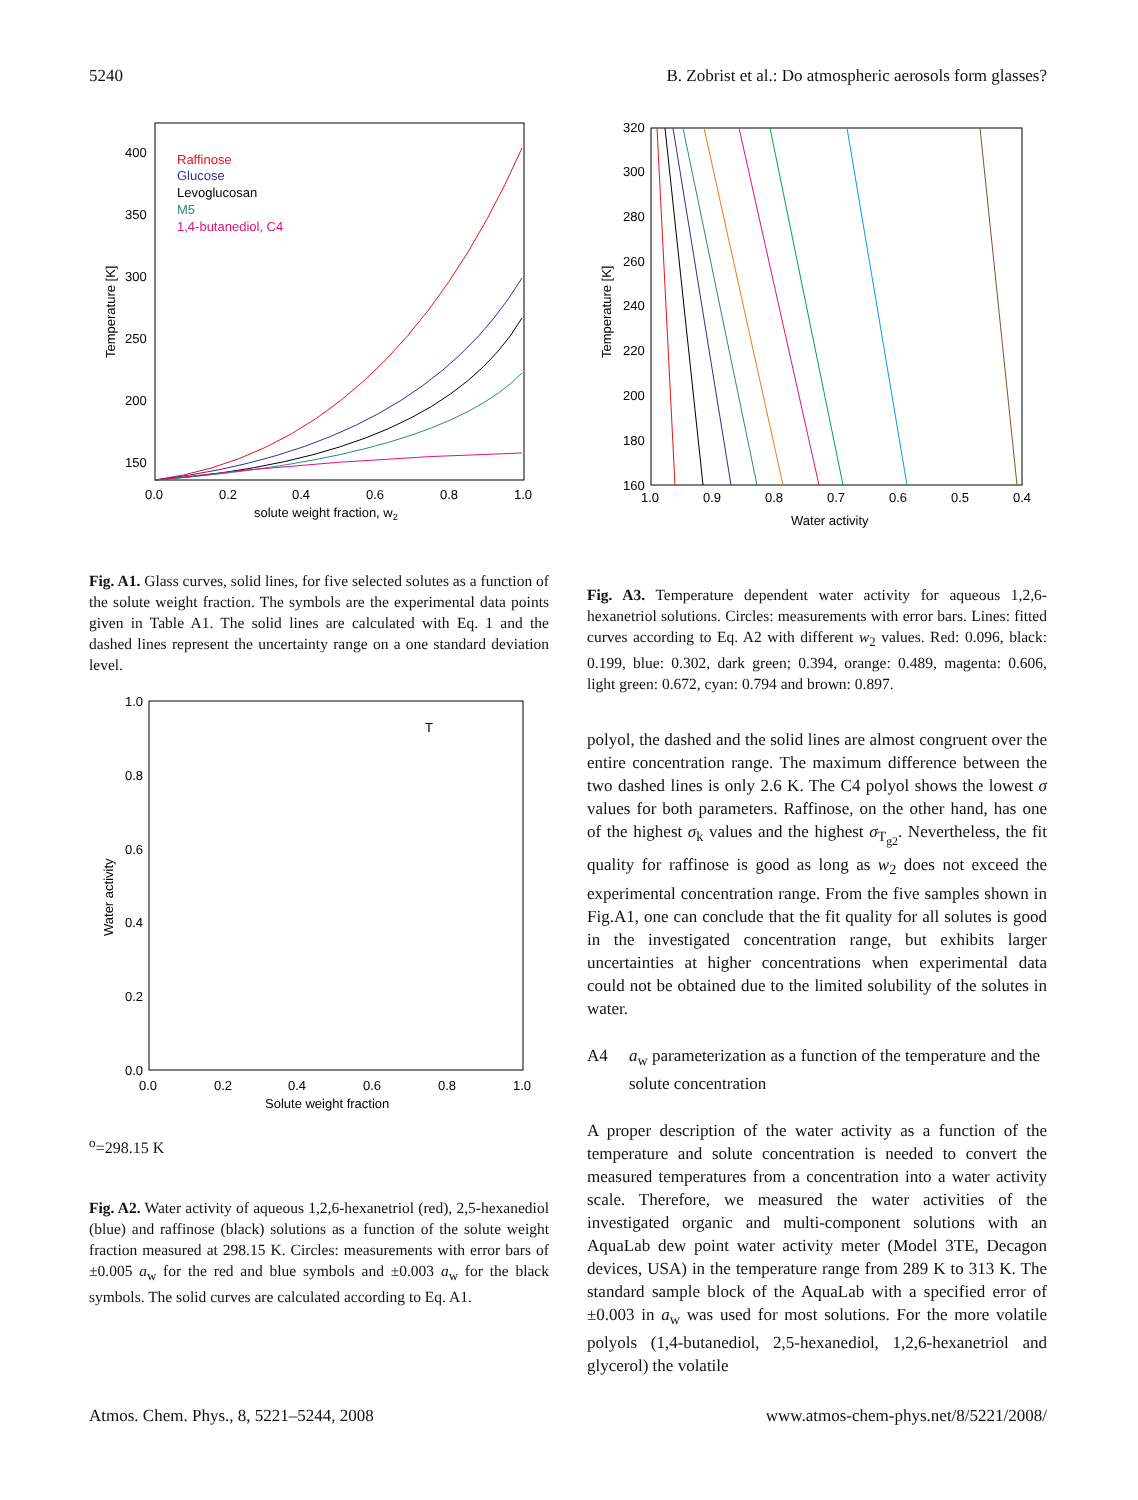5240 B. Zobrist et al.: Do atmospheric aerosols form glasses?
400
350
300
250
200
150
0.0
0.2
0.4
0.6
0.8
1.0
solute weight fraction, w2
Temperature [K]
Raffinose
Glucose
Levoglucosan
M5
1,4-butanediol, C4
Fig. A1. Glass curves, solid lines, for five selected solutes as a function of the solute weight fraction. The symbols are the experimental data points given in Table A1. The solid lines are calculated with Eq. 1 and the dashed lines represent the uncertainty range on a one standard deviation level.
1.0
0.8
0.6
0.4
0.2
0.0
0.0
0.2
0.4
0.6
0.8
1.0
Solute weight fraction
Water activity
To=298.15 K
Fig. A2. Water activity of aqueous 1,2,6-hexanetriol (red), 2,5-hexanediol (blue) and raffinose (black) solutions as a function of the solute weight fraction measured at 298.15 K. Circles: measurements with error bars of ±0.005 a<sub>w</sub> for the red and blue symbols and ±0.003 a<sub>w</sub> for the black symbols. The solid curves are calculated according to Eq. A1.
320
300
280
260
240
220
200
180
160
1.0
0.9
0.8
0.7
0.6
0.5
0.4
Water activity
Temperature [K]
Fig. A3. Temperature dependent water activity for aqueous 1,2,6-hexanetriol solutions. Circles: measurements with error bars. Lines: fitted curves according to Eq. A2 with different w<sub>2</sub> values. Red: 0.096, black: 0.199, blue: 0.302, dark green; 0.394, orange: 0.489, magenta: 0.606, light green: 0.672, cyan: 0.794 and brown: 0.897.
polyol, the dashed and the solid lines are almost congruent over the entire concentration range. The maximum difference between the two dashed lines is only 2.6 K. The C4 polyol shows the lowest σ values for both parameters. Raffinose, on the other hand, has one of the highest σ<sub>k</sub> values and the highest σ<sub>T<sub>g2</sub></sub>. Nevertheless, the fit quality for raffinose is good as long as w<sub>2</sub> does not exceed the experimental concentration range. From the five samples shown in Fig.A1, one can conclude that the fit quality for all solutes is good in the investigated concentration range, but exhibits larger uncertainties at higher concentrations when experimental data could not be obtained due to the limited solubility of the solutes in water.
A4 a<sub>w</sub> parameterization as a function of the temperature and the solute concentration
A proper description of the water activity as a function of the temperature and solute concentration is needed to convert the measured temperatures from a concentration into a water activity scale. Therefore, we measured the water activities of the investigated organic and multi-component solutions with an AquaLab dew point water activity meter (Model 3TE, Decagon devices, USA) in the temperature range from 289 K to 313 K. The standard sample block of the AquaLab with a specified error of ±0.003 in a<sub>w</sub> was used for most solutions. For the more volatile polyols (1,4-butanediol, 2,5-hexanediol, 1,2,6-hexanetriol and glycerol) the volatile
Atmos. Chem. Phys., 8, 5221–5244, 2008 www.atmos-chem-phys.net/8/5221/2008/